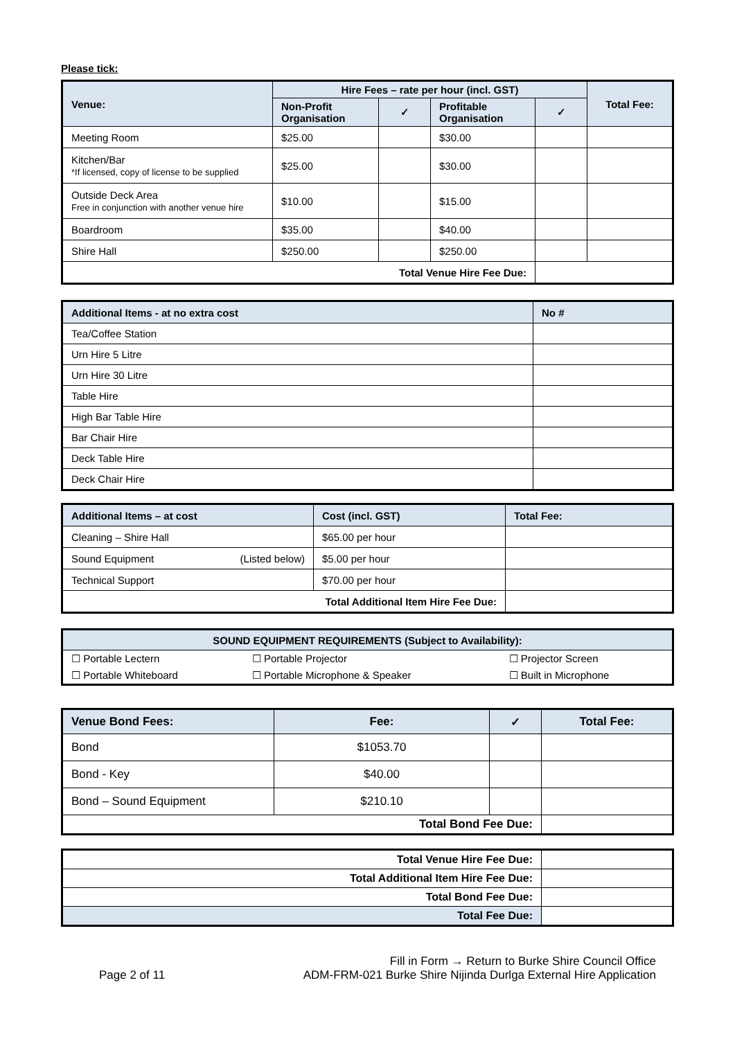Please tick:
| Venue: | Hire Fees – rate per hour (incl. GST) | | | | Total Fee: |
| --- | --- | --- | --- | --- | --- |
| | Non-Profit Organisation | ✓ | Profitable Organisation | ✓ | |
| Meeting Room | $25.00 | | $30.00 | | |
| Kitchen/Bar *If licensed, copy of license to be supplied | $25.00 | | $30.00 | | |
| Outside Deck Area Free in conjunction with another venue hire | $10.00 | | $15.00 | | |
| Boardroom | $35.00 | | $40.00 | | |
| Shire Hall | $250.00 | | $250.00 | | |
| Total Venue Hire Fee Due: | | | | | |
| Additional Items - at no extra cost | No # |
| --- | --- |
| Tea/Coffee Station | |
| Urn Hire 5 Litre | |
| Urn Hire 30 Litre | |
| Table Hire | |
| High Bar Table Hire | |
| Bar Chair Hire | |
| Deck Table Hire | |
| Deck Chair Hire | |
| Additional Items – at cost | | Cost (incl. GST) | Total Fee: |
| --- | --- | --- | --- |
| Cleaning – Shire Hall | | $65.00 per hour | |
| Sound Equipment | (Listed below) | $5.00 per hour | |
| Technical Support | | $70.00 per hour | |
| Total Additional Item Hire Fee Due: | | | |
| SOUND EQUIPMENT REQUIREMENTS (Subject to Availability): | | |
| --- | --- | --- |
| ☐ Portable Lectern | ☐ Portable Projector | ☐ Projector Screen |
| ☐ Portable Whiteboard | ☐ Portable Microphone & Speaker | ☐ Built in Microphone |
| Venue Bond Fees: | Fee: | ✓ | Total Fee: |
| --- | --- | --- | --- |
| Bond | $1053.70 | | |
| Bond - Key | $40.00 | | |
| Bond – Sound Equipment | $210.10 | | |
| Total Bond Fee Due: | | | |
| Total Venue Hire Fee Due: | |
| Total Additional Item Hire Fee Due: | |
| Total Bond Fee Due: | |
| Total Fee Due: | |
Page 2 of 11
Fill in Form → Return to Burke Shire Council Office
ADM-FRM-021 Burke Shire Nijinda Durlga External Hire Application